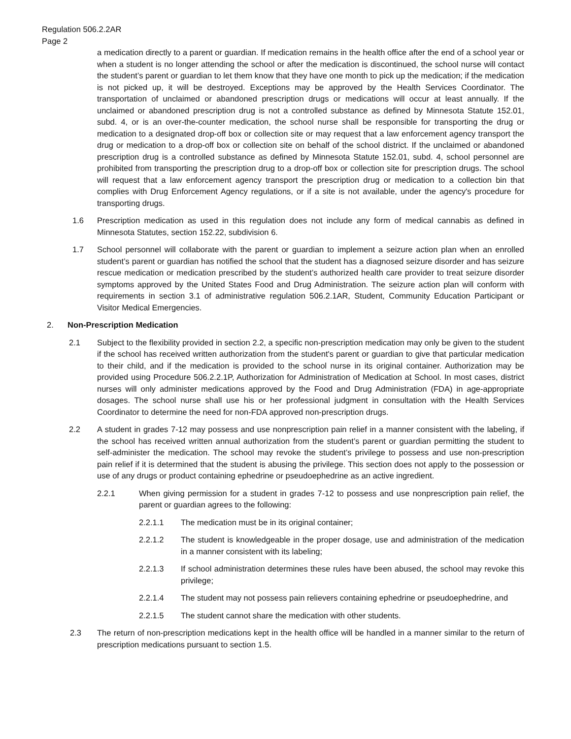Regulation 506.2.2AR
Page 2
a medication directly to a parent or guardian. If medication remains in the health office after the end of a school year or when a student is no longer attending the school or after the medication is discontinued, the school nurse will contact the student’s parent or guardian to let them know that they have one month to pick up the medication; if the medication is not picked up, it will be destroyed. Exceptions may be approved by the Health Services Coordinator. The transportation of unclaimed or abandoned prescription drugs or medications will occur at least annually. If the unclaimed or abandoned prescription drug is not a controlled substance as defined by Minnesota Statute 152.01, subd. 4, or is an over-the-counter medication, the school nurse shall be responsible for transporting the drug or medication to a designated drop-off box or collection site or may request that a law enforcement agency transport the drug or medication to a drop-off box or collection site on behalf of the school district. If the unclaimed or abandoned prescription drug is a controlled substance as defined by Minnesota Statute 152.01, subd. 4, school personnel are prohibited from transporting the prescription drug to a drop-off box or collection site for prescription drugs. The school will request that a law enforcement agency transport the prescription drug or medication to a collection bin that complies with Drug Enforcement Agency regulations, or if a site is not available, under the agency's procedure for transporting drugs.
1.6 Prescription medication as used in this regulation does not include any form of medical cannabis as defined in Minnesota Statutes, section 152.22, subdivision 6.
1.7 School personnel will collaborate with the parent or guardian to implement a seizure action plan when an enrolled student’s parent or guardian has notified the school that the student has a diagnosed seizure disorder and has seizure rescue medication or medication prescribed by the student’s authorized health care provider to treat seizure disorder symptoms approved by the United States Food and Drug Administration. The seizure action plan will conform with requirements in section 3.1 of administrative regulation 506.2.1AR, Student, Community Education Participant or Visitor Medical Emergencies.
2. Non-Prescription Medication
2.1 Subject to the flexibility provided in section 2.2, a specific non-prescription medication may only be given to the student if the school has received written authorization from the student's parent or guardian to give that particular medication to their child, and if the medication is provided to the school nurse in its original container. Authorization may be provided using Procedure 506.2.2.1P, Authorization for Administration of Medication at School. In most cases, district nurses will only administer medications approved by the Food and Drug Administration (FDA) in age-appropriate dosages. The school nurse shall use his or her professional judgment in consultation with the Health Services Coordinator to determine the need for non-FDA approved non-prescription drugs.
2.2 A student in grades 7-12 may possess and use nonprescription pain relief in a manner consistent with the labeling, if the school has received written annual authorization from the student’s parent or guardian permitting the student to self-administer the medication. The school may revoke the student’s privilege to possess and use non-prescription pain relief if it is determined that the student is abusing the privilege. This section does not apply to the possession or use of any drugs or product containing ephedrine or pseudoephedrine as an active ingredient.
2.2.1 When giving permission for a student in grades 7-12 to possess and use nonprescription pain relief, the parent or guardian agrees to the following:
2.2.1.1 The medication must be in its original container;
2.2.1.2 The student is knowledgeable in the proper dosage, use and administration of the medication in a manner consistent with its labeling;
2.2.1.3 If school administration determines these rules have been abused, the school may revoke this privilege;
2.2.1.4 The student may not possess pain relievers containing ephedrine or pseudoephedrine, and
2.2.1.5 The student cannot share the medication with other students.
2.3 The return of non-prescription medications kept in the health office will be handled in a manner similar to the return of prescription medications pursuant to section 1.5.